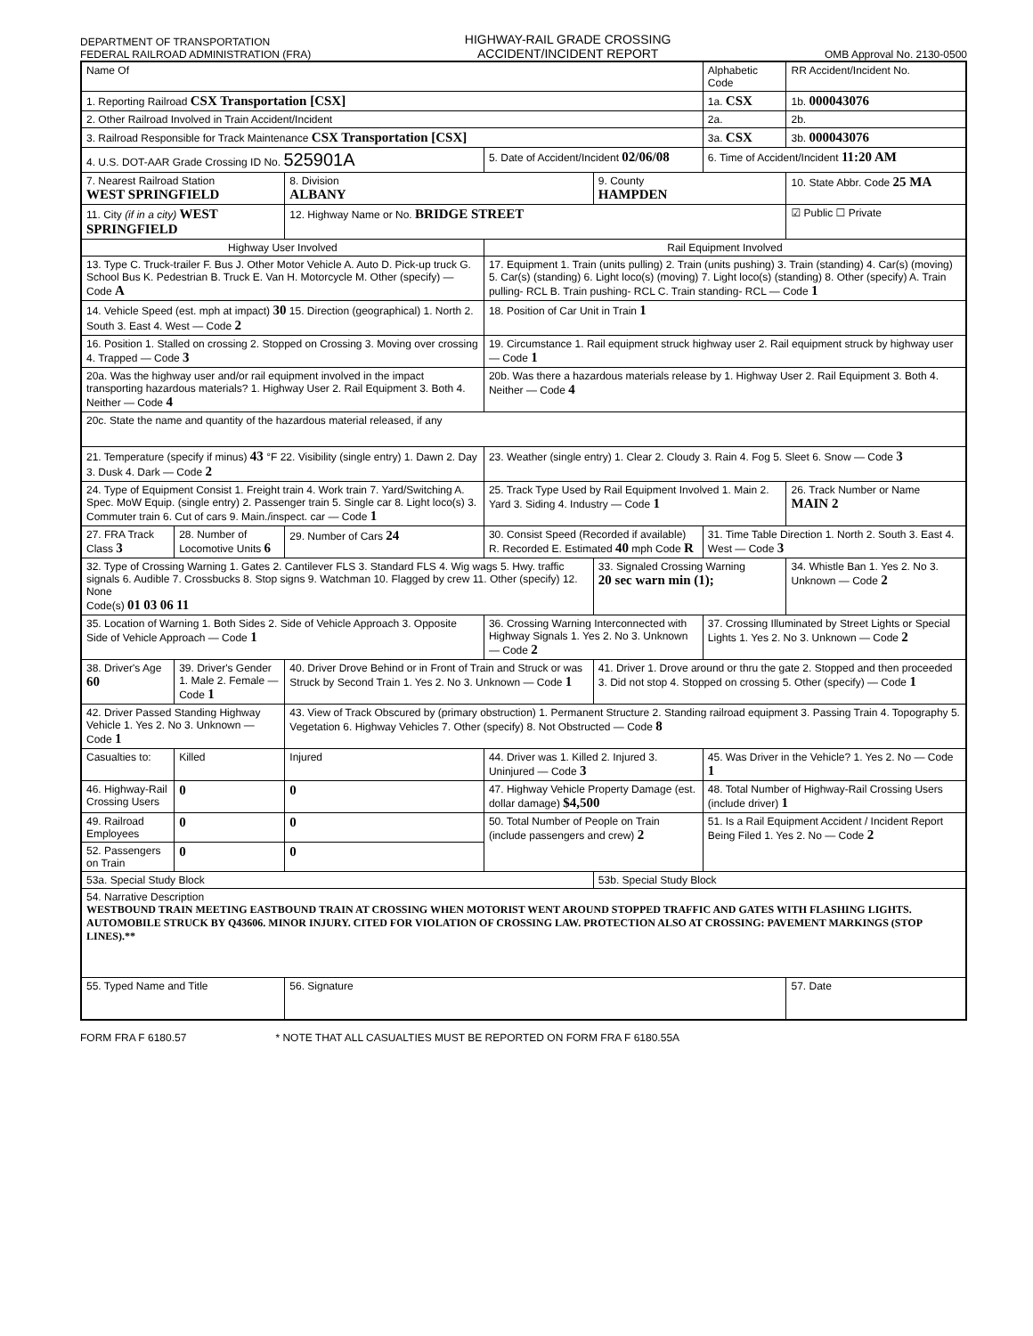DEPARTMENT OF TRANSPORTATION
FEDERAL RAILROAD ADMINISTRATION (FRA)
HIGHWAY-RAIL GRADE CROSSING
ACCIDENT/INCIDENT REPORT
OMB Approval No. 2130-0500
| Name Of | | | | | Alphabetic Code | RR Accident/Incident No. |
| 1. Reporting Railroad CSX Transportation [CSX] | | | | | 1a. CSX | 1b. 000043076 |
| 2. Other Railroad Involved in Train Accident/Incident | | | | | 2a. | 2b. |
| 3. Railroad Responsible for Track Maintenance CSX Transportation [CSX] | | | | | 3a. CSX | 3b. 000043076 |
| 4. U.S. DOT-AAR Grade Crossing ID No. 525901A | | | 5. Date of Accident/Incident 02/06/08 | | 6. Time of Accident/Incident 11:20 AM | |
| 7. Nearest Railroad Station WEST SPRINGFIELD | | 8. Division ALBANY | | 9. County HAMPDEN | | 10. State Abbr. Code 25 MA |
| 11. City (if in a city) WEST SPRINGFIELD | | 12. Highway Name or No. BRIDGE STREET | | | | ☑ Public ☐ Private |
| Highway User Involved | | | Rail Equipment Involved | | | |
| 13. Type C. Truck-trailer F. Bus J. Other Motor Vehicle A. Auto D. Pick-up truck G. School Bus K. Pedestrian B. Truck E. Van H. Motorcycle M. Other (specify) — Code A | | | 17. Equipment 1. Train (units pulling) 2. Train (units pushing) 3. Train (standing) 4. Car(s) (moving) 5. Car(s) (standing) 6. Light loco(s) (moving) 7. Light loco(s) (standing) 8. Other (specify) A. Train pulling- RCL B. Train pushing- RCL C. Train standing- RCL — Code 1 | | | |
| 14. Vehicle Speed (est. mph at impact) 30 15. Direction (geographical) 1. North 2. South 3. East 4. West — Code 2 | | | 18. Position of Car Unit in Train 1 | | | |
| 16. Position 1. Stalled on crossing 2. Stopped on Crossing 3. Moving over crossing 4. Trapped — Code 3 | | | 19. Circumstance 1. Rail equipment struck highway user 2. Rail equipment struck by highway user — Code 1 | | | |
| 20a. Was the highway user and/or rail equipment involved in the impact transporting hazardous materials? 1. Highway User 2. Rail Equipment 3. Both 4. Neither — Code 4 | | | 20b. Was there a hazardous materials release by 1. Highway User 2. Rail Equipment 3. Both 4. Neither — Code 4 | | | |
| 20c. State the name and quantity of the hazardous material released, if any | | | | | | |
| 21. Temperature (specify if minus) 43 °F 22. Visibility (single entry) 1. Dawn 2. Day 3. Dusk 4. Dark — Code 2 | | | 23. Weather (single entry) 1. Clear 2. Cloudy 3. Rain 4. Fog 5. Sleet 6. Snow — Code 3 | | | |
| 24. Type of Equipment Consist 1. Freight train 4. Work train 7. Yard/Switching A. Spec. MoW Equip. (single entry) 2. Passenger train 5. Single car 8. Light loco(s) 3. Commuter train 6. Cut of cars 9. Main./inspect. car — Code 1 | | | 25. Track Type Used by Rail Equipment Involved 1. Main 2. Yard 3. Siding 4. Industry — Code 1 | | | 26. Track Number or Name MAIN 2 |
| 27. FRA Track Class 3 | 28. Number of Locomotive Units 6 | 29. Number of Cars 24 | 30. Consist Speed (Recorded if available) R. Recorded E. Estimated 40 mph Code R | | 31. Time Table Direction 1. North 2. South 3. East 4. West — Code 3 | |
| 32. Type of Crossing Warning 1. Gates 2. Cantilever FLS 3. Standard FLS 4. Wig wags 5. Hwy. traffic signals 6. Audible 7. Crossbucks 8. Stop signs 9. Watchman 10. Flagged by crew 11. Other (specify) 12. None Code(s) 01 03 06 11 | | | | 33. Signaled Crossing Warning 20 sec warn min (1); | | 34. Whistle Ban 1. Yes 2. No 3. Unknown — Code 2 |
| 35. Location of Warning 1. Both Sides 2. Side of Vehicle Approach 3. Opposite Side of Vehicle Approach — Code 1 | | | 36. Crossing Warning Interconnected with Highway Signals 1. Yes 2. No 3. Unknown — Code 2 | | 37. Crossing Illuminated by Street Lights or Special Lights 1. Yes 2. No 3. Unknown — Code 2 | |
| 38. Driver's Age 60 | 39. Driver's Gender 1. Male 2. Female — Code 1 | 40. Driver Drove Behind or in Front of Train and Struck or was Struck by Second Train 1. Yes 2. No 3. Unknown — Code 1 | | 41. Driver 1. Drove around or thru the gate 2. Stopped and then proceeded 3. Did not stop 4. Stopped on crossing 5. Other (specify) — Code 1 | | |
| 42. Driver Passed Standing Highway Vehicle 1. Yes 2. No 3. Unknown — Code 1 | | 43. View of Track Obscured by (primary obstruction) 1. Permanent Structure 2. Standing railroad equipment 3. Passing Train 4. Topography 5. Vegetation 6. Highway Vehicles 7. Other (specify) 8. Not Obstructed — Code 8 | | | | |
| Casualties to: | Killed | Injured | 44. Driver was 1. Killed 2. Injured 3. Uninjured — Code 3 | | 45. Was Driver in the Vehicle? 1. Yes 2. No — Code 1 | |
| 46. Highway-Rail Crossing Users | 0 | 0 | 47. Highway Vehicle Property Damage (est. dollar damage) $4,500 | | 48. Total Number of Highway-Rail Crossing Users (include driver) 1 | |
| 49. Railroad Employees | 0 | 0 | 50. Total Number of People on Train (include passengers and crew) 2 | | 51. Is a Rail Equipment Accident / Incident Report Being Filed 1. Yes 2. No — Code 2 | |
| 52. Passengers on Train | 0 | 0 | | | | |
| 53a. Special Study Block | | | | 53b. Special Study Block | | |
| 54. Narrative Description WESTBOUND TRAIN MEETING EASTBOUND TRAIN AT CROSSING WHEN MOTORIST WENT AROUND STOPPED TRAFFIC AND GATES WITH FLASHING LIGHTS. AUTOMOBILE STRUCK BY Q43606. MINOR INJURY. CITED FOR VIOLATION OF CROSSING LAW. PROTECTION ALSO AT CROSSING: PAVEMENT MARKINGS (STOP LINES).** | | | | | | |
| 55. Typed Name and Title | | 56. Signature | | | | 57. Date |
FORM FRA F 6180.57 * NOTE THAT ALL CASUALTIES MUST BE REPORTED ON FORM FRA F 6180.55A